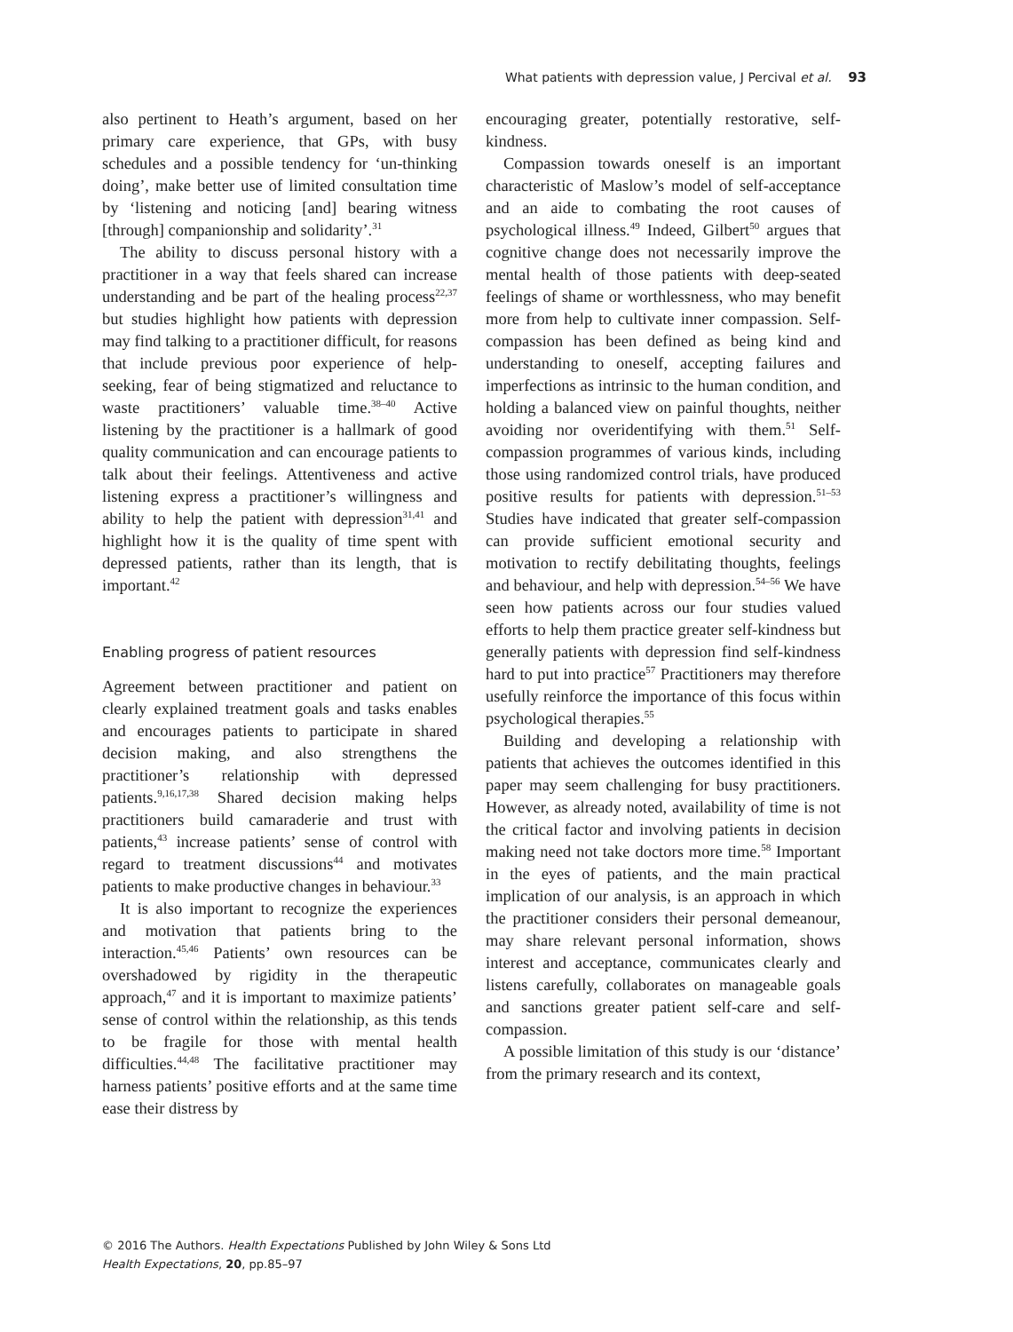What patients with depression value, J Percival et al. 93
also pertinent to Heath’s argument, based on her primary care experience, that GPs, with busy schedules and a possible tendency for ‘un-thinking doing’, make better use of limited consultation time by ‘listening and noticing [and] bearing witness [through] companionship and solidarity’.<sup>31</sup>
The ability to discuss personal history with a practitioner in a way that feels shared can increase understanding and be part of the healing process<sup>22,37</sup> but studies highlight how patients with depression may find talking to a practitioner difficult, for reasons that include previous poor experience of help-seeking, fear of being stigmatized and reluctance to waste practitioners’ valuable time.<sup>38–40</sup> Active listening by the practitioner is a hallmark of good quality communication and can encourage patients to talk about their feelings. Attentiveness and active listening express a practitioner’s willingness and ability to help the patient with depression<sup>31,41</sup> and highlight how it is the quality of time spent with depressed patients, rather than its length, that is important.<sup>42</sup>
Enabling progress of patient resources
Agreement between practitioner and patient on clearly explained treatment goals and tasks enables and encourages patients to participate in shared decision making, and also strengthens the practitioner’s relationship with depressed patients.<sup>9,16,17,38</sup> Shared decision making helps practitioners build camaraderie and trust with patients,<sup>43</sup> increase patients’ sense of control with regard to treatment discussions<sup>44</sup> and motivates patients to make productive changes in behaviour.<sup>33</sup>
It is also important to recognize the experiences and motivation that patients bring to the interaction.<sup>45,46</sup> Patients’ own resources can be overshadowed by rigidity in the therapeutic approach,<sup>47</sup> and it is important to maximize patients’ sense of control within the relationship, as this tends to be fragile for those with mental health difficulties.<sup>44,48</sup> The facilitative practitioner may harness patients’ positive efforts and at the same time ease their distress by
encouraging greater, potentially restorative, self-kindness.
Compassion towards oneself is an important characteristic of Maslow’s model of self-acceptance and an aide to combating the root causes of psychological illness.<sup>49</sup> Indeed, Gilbert<sup>50</sup> argues that cognitive change does not necessarily improve the mental health of those patients with deep-seated feelings of shame or worthlessness, who may benefit more from help to cultivate inner compassion. Self-compassion has been defined as being kind and understanding to oneself, accepting failures and imperfections as intrinsic to the human condition, and holding a balanced view on painful thoughts, neither avoiding nor overidentifying with them.<sup>51</sup> Self-compassion programmes of various kinds, including those using randomized control trials, have produced positive results for patients with depression.<sup>51–53</sup> Studies have indicated that greater self-compassion can provide sufficient emotional security and motivation to rectify debilitating thoughts, feelings and behaviour, and help with depression.<sup>54–56</sup> We have seen how patients across our four studies valued efforts to help them practice greater self-kindness but generally patients with depression find self-kindness hard to put into practice<sup>57</sup> Practitioners may therefore usefully reinforce the importance of this focus within psychological therapies.<sup>55</sup>
Building and developing a relationship with patients that achieves the outcomes identified in this paper may seem challenging for busy practitioners. However, as already noted, availability of time is not the critical factor and involving patients in decision making need not take doctors more time.<sup>58</sup> Important in the eyes of patients, and the main practical implication of our analysis, is an approach in which the practitioner considers their personal demeanour, may share relevant personal information, shows interest and acceptance, communicates clearly and listens carefully, collaborates on manageable goals and sanctions greater patient self-care and self-compassion.
A possible limitation of this study is our ‘distance’ from the primary research and its context,
© 2016 The Authors. Health Expectations Published by John Wiley & Sons Ltd
Health Expectations, 20, pp.85–97